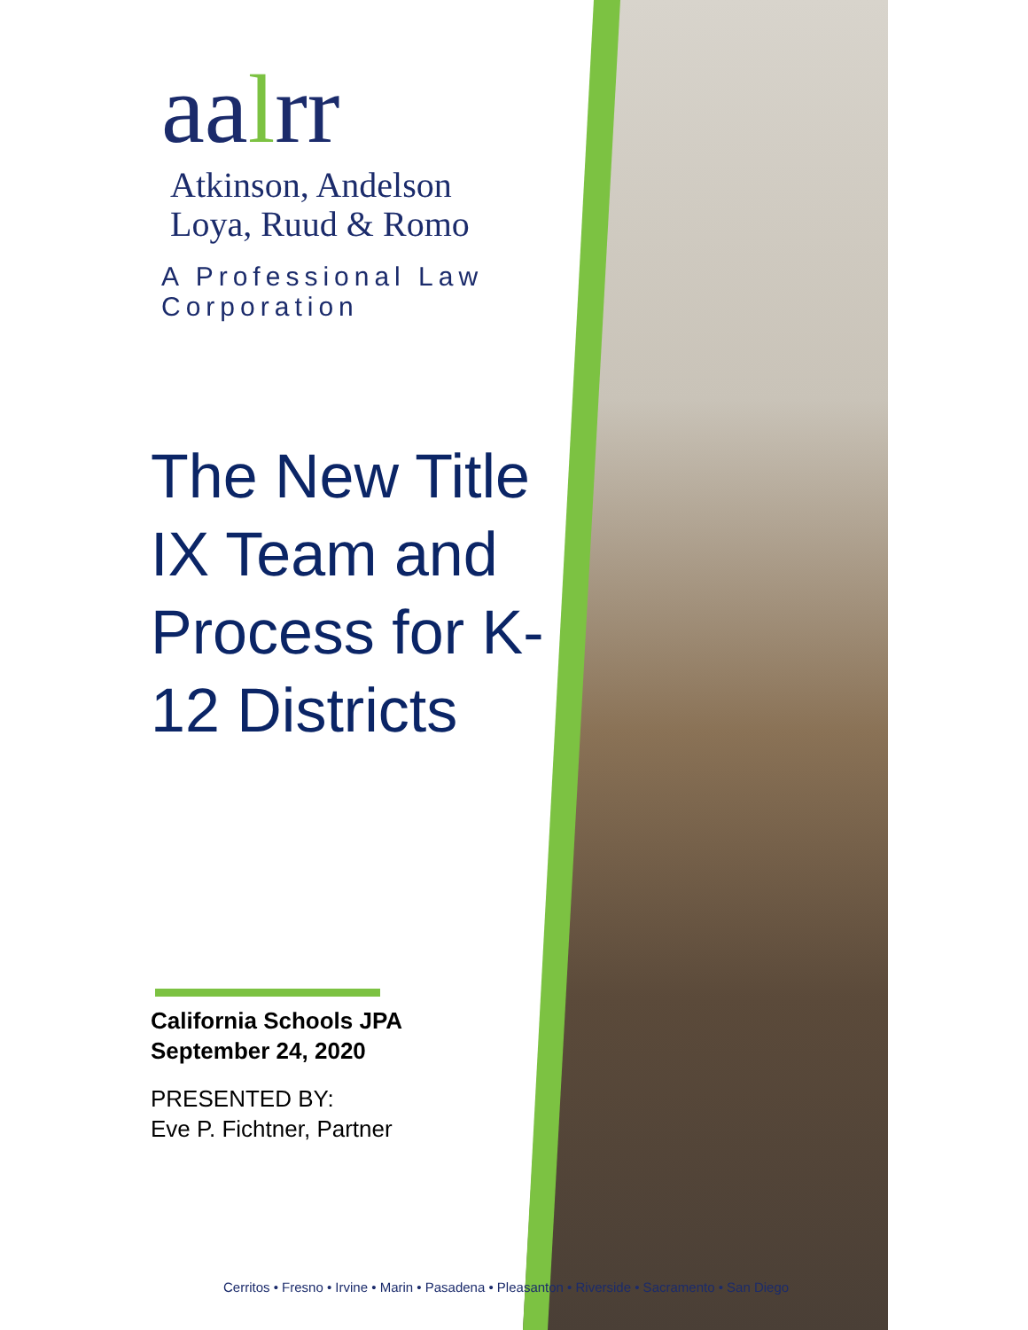aalrr Atkinson, Andelson
Loya, Ruud & Romo
A Professional Law Corporation
The New Title IX Team and Process for K-12 Districts
California Schools JPA
September 24, 2020
PRESENTED BY:
Eve P. Fichtner, Partner
Cerritos • Fresno • Irvine • Marin • Pasadena • Pleasanton • Riverside • Sacramento • San Diego